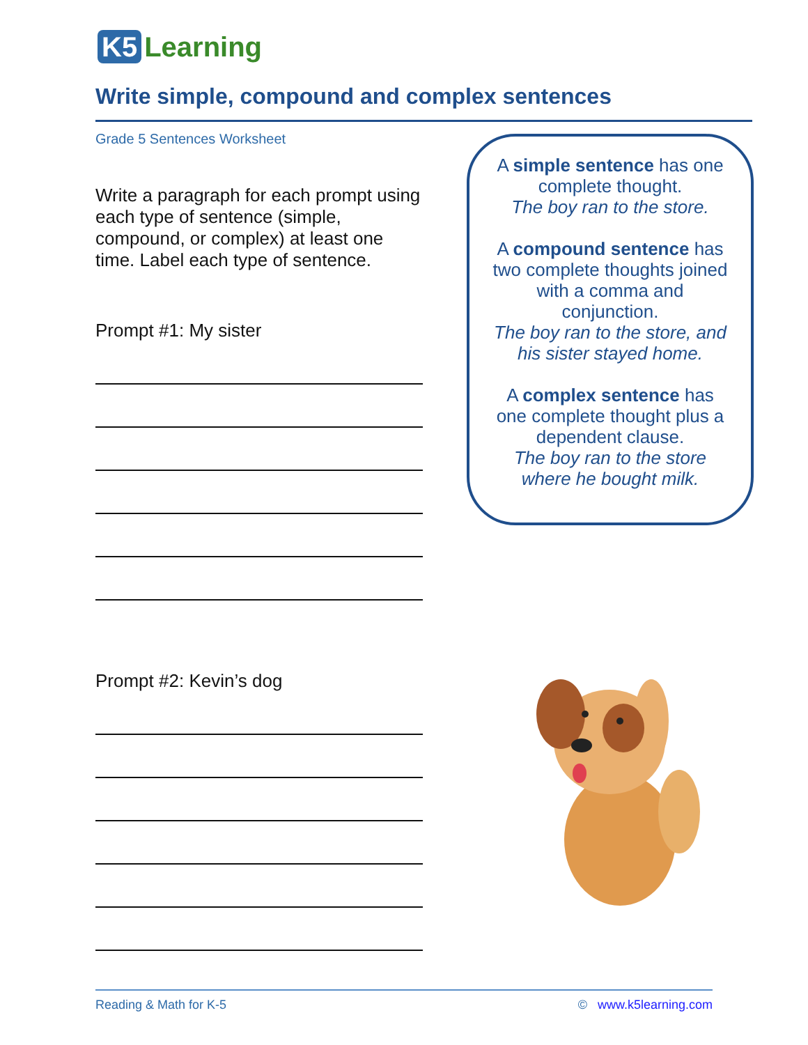K5 Learning
Write simple, compound and complex sentences
Grade 5 Sentences Worksheet
Write a paragraph for each prompt using each type of sentence (simple, compound, or complex) at least one time. Label each type of sentence.
Prompt #1: My sister
Prompt #2: Kevin’s dog
A simple sentence has one complete thought.
The boy ran to the store.
A compound sentence has two complete thoughts joined with a comma and conjunction.
The boy ran to the store, and his sister stayed home.
A complex sentence has one complete thought plus a dependent clause.
The boy ran to the store where he bought milk.
Reading & Math for K-5 © www.k5learning.com